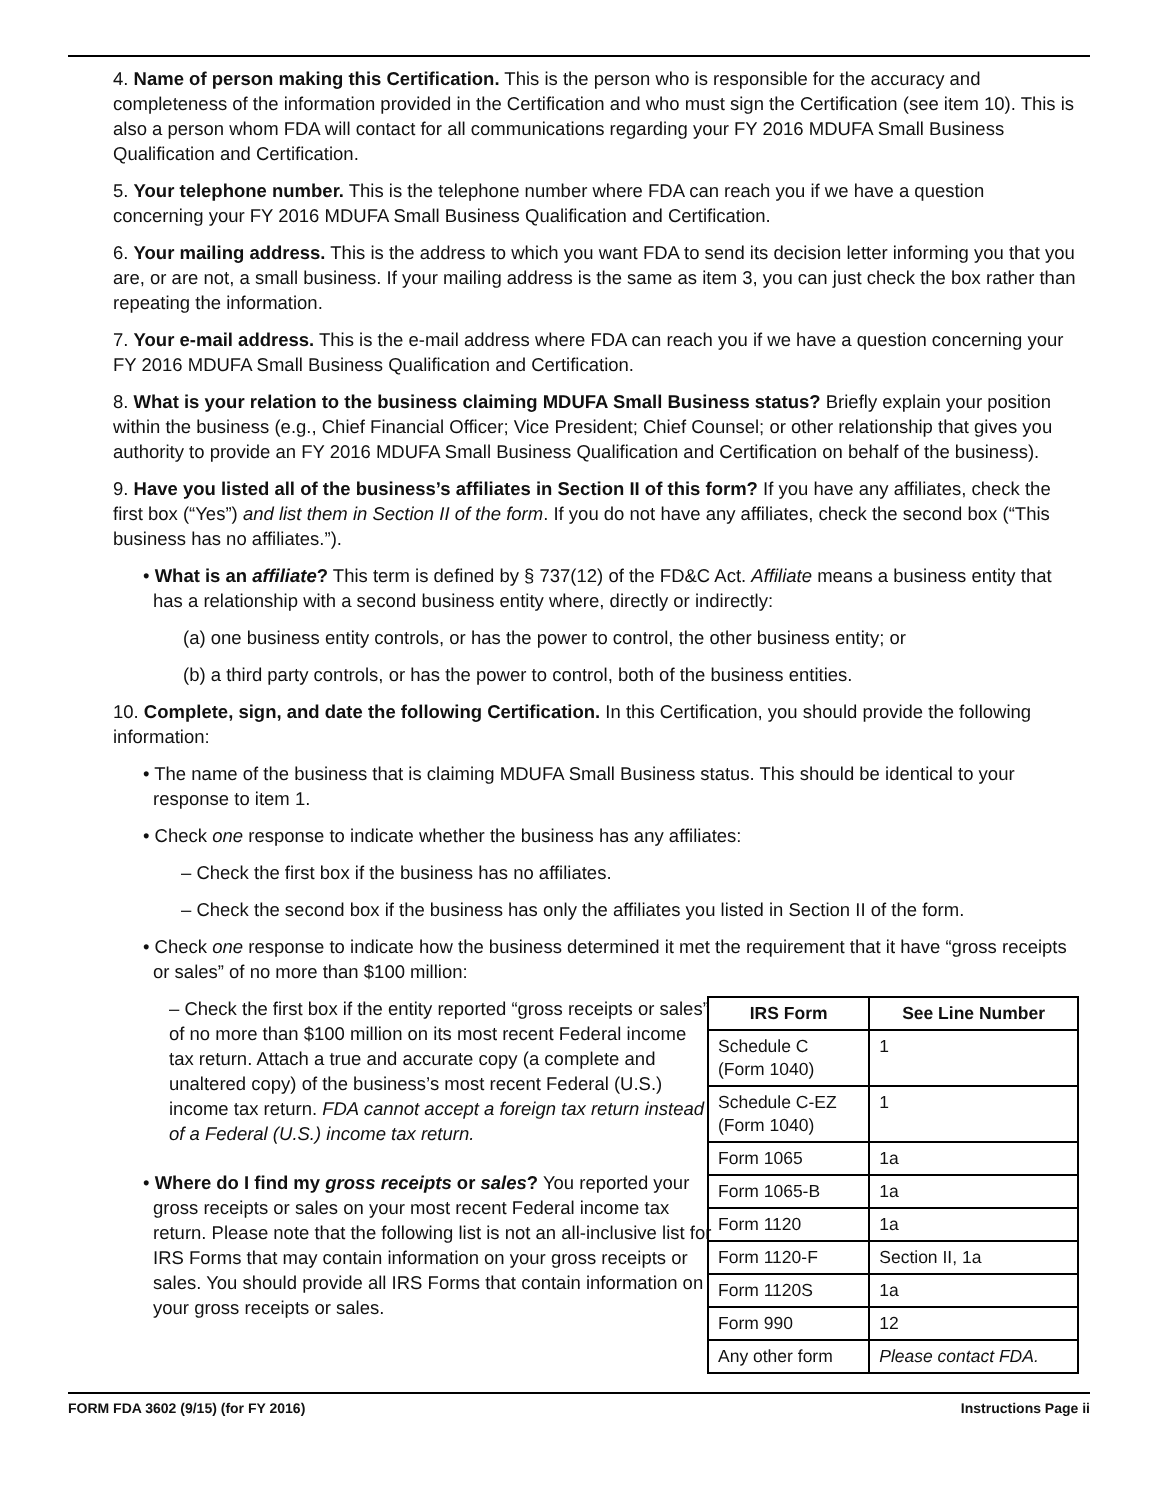4. Name of person making this Certification. This is the person who is responsible for the accuracy and completeness of the information provided in the Certification and who must sign the Certification (see item 10). This is also a person whom FDA will contact for all communications regarding your FY 2016 MDUFA Small Business Qualification and Certification.
5. Your telephone number. This is the telephone number where FDA can reach you if we have a question concerning your FY 2016 MDUFA Small Business Qualification and Certification.
6. Your mailing address. This is the address to which you want FDA to send its decision letter informing you that you are, or are not, a small business. If your mailing address is the same as item 3, you can just check the box rather than repeating the information.
7. Your e-mail address. This is the e-mail address where FDA can reach you if we have a question concerning your FY 2016 MDUFA Small Business Qualification and Certification.
8. What is your relation to the business claiming MDUFA Small Business status? Briefly explain your position within the business (e.g., Chief Financial Officer; Vice President; Chief Counsel; or other relationship that gives you authority to provide an FY 2016 MDUFA Small Business Qualification and Certification on behalf of the business).
9. Have you listed all of the business’s affiliates in Section II of this form? If you have any affiliates, check the first box (“Yes”) and list them in Section II of the form. If you do not have any affiliates, check the second box (“This business has no affiliates.”).
• What is an affiliate? This term is defined by § 737(12) of the FD&C Act. Affiliate means a business entity that has a relationship with a second business entity where, directly or indirectly:
(a) one business entity controls, or has the power to control, the other business entity; or
(b) a third party controls, or has the power to control, both of the business entities.
10. Complete, sign, and date the following Certification. In this Certification, you should provide the following information:
• The name of the business that is claiming MDUFA Small Business status. This should be identical to your response to item 1.
• Check one response to indicate whether the business has any affiliates:
– Check the first box if the business has no affiliates.
– Check the second box if the business has only the affiliates you listed in Section II of the form.
• Check one response to indicate how the business determined it met the requirement that it have “gross receipts or sales” of no more than $100 million:
– Check the first box if the entity reported “gross receipts or sales” of no more than $100 million on its most recent Federal income tax return. Attach a true and accurate copy (a complete and unaltered copy) of the business’s most recent Federal (U.S.) income tax return. FDA cannot accept a foreign tax return instead of a Federal (U.S.) income tax return.
• Where do I find my gross receipts or sales? You reported your gross receipts or sales on your most recent Federal income tax return. Please note that the following list is not an all-inclusive list for IRS Forms that may contain information on your gross receipts or sales. You should provide all IRS Forms that contain information on your gross receipts or sales.
| IRS Form | See Line Number |
| --- | --- |
| Schedule C (Form 1040) | 1 |
| Schedule C-EZ (Form 1040) | 1 |
| Form 1065 | 1a |
| Form 1065-B | 1a |
| Form 1120 | 1a |
| Form 1120-F | Section II, 1a |
| Form 1120S | 1a |
| Form 990 | 12 |
| Any other form | Please contact FDA. |
FORM FDA 3602 (9/15) (for FY 2016) Instructions Page ii